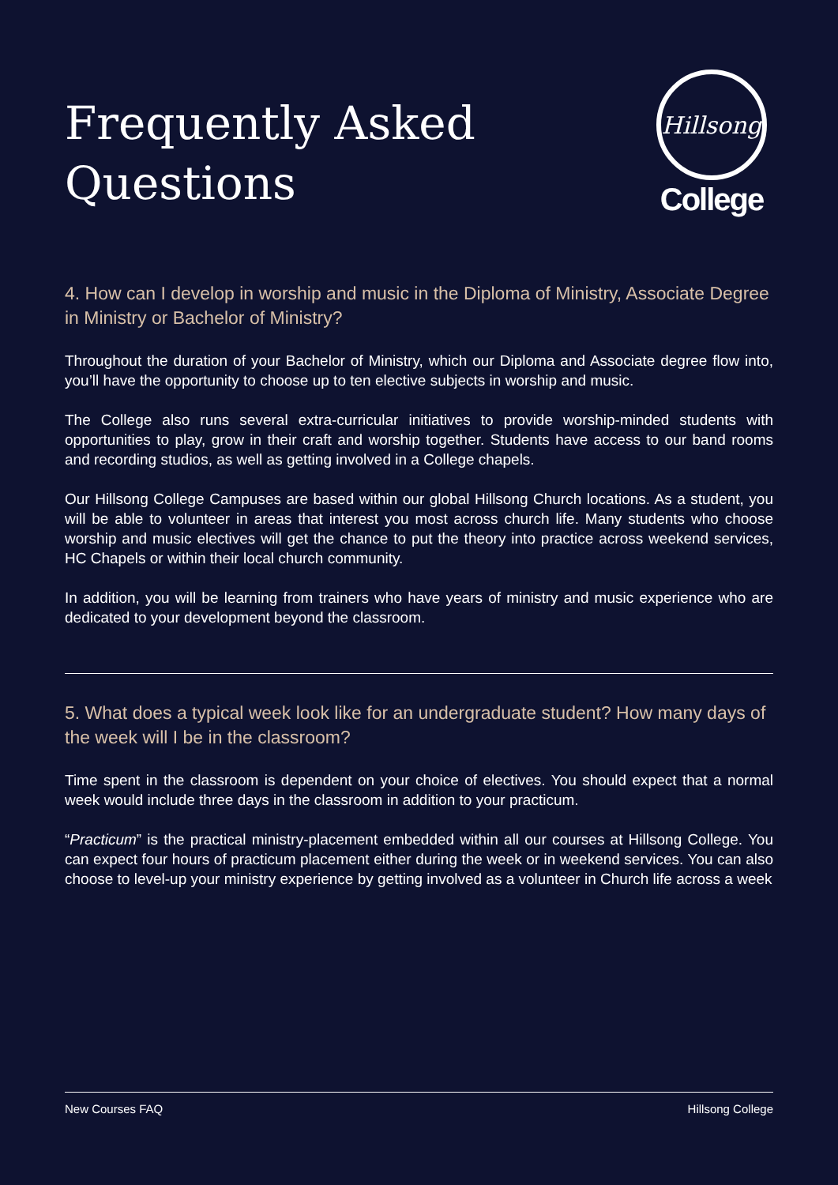Frequently Asked
Questions
Hillsong
College
4. How can I develop in worship and music in the Diploma of Ministry, Associate Degree in Ministry or Bachelor of Ministry?
Throughout the duration of your Bachelor of Ministry, which our Diploma and Associate degree flow into, you’ll have the opportunity to choose up to ten elective subjects in worship and music.
The College also runs several extra-curricular initiatives to provide worship-minded students with opportunities to play, grow in their craft and worship together. Students have access to our band rooms and recording studios, as well as getting involved in a College chapels.
Our Hillsong College Campuses are based within our global Hillsong Church locations. As a student, you will be able to volunteer in areas that interest you most across church life. Many students who choose worship and music electives will get the chance to put the theory into practice across weekend services, HC Chapels or within their local church community.
In addition, you will be learning from trainers who have years of ministry and music experience who are dedicated to your development beyond the classroom.
5. What does a typical week look like for an undergraduate student? How many days of the week will I be in the classroom?
Time spent in the classroom is dependent on your choice of electives. You should expect that a normal week would include three days in the classroom in addition to your practicum.
“Practicum” is the practical ministry-placement embedded within all our courses at Hillsong College. You can expect four hours of practicum placement either during the week or in weekend services. You can also choose to level-up your ministry experience by getting involved as a volunteer in Church life across a week
New Courses FAQ Hillsong College